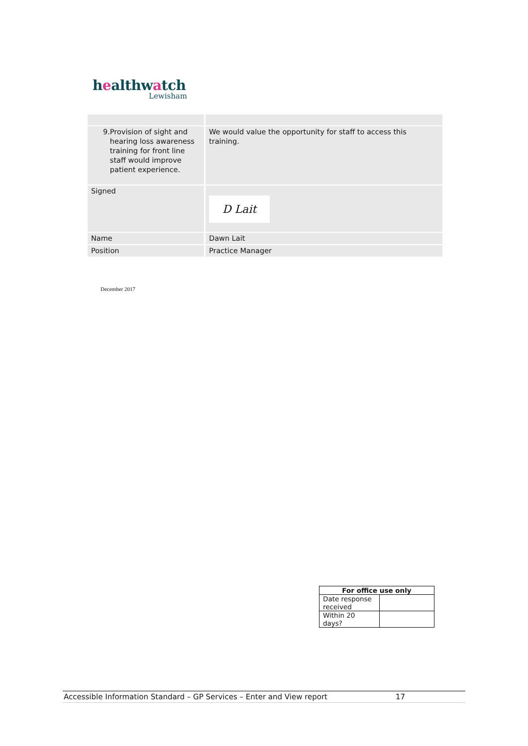healthwatch
Lewisham
| 9. Provision of sight and hearing loss awareness training for front line staff would improve patient experience. | We would value the opportunity for staff to access this training. |
| Signed | D Lait |
| Name | Dawn Lait |
| Position | Practice Manager |
December 2017
| For office use only | |
| --- | --- |
| Date response received | |
| Within 20 days? | |
Accessible Information Standard – GP Services – Enter and View report 17